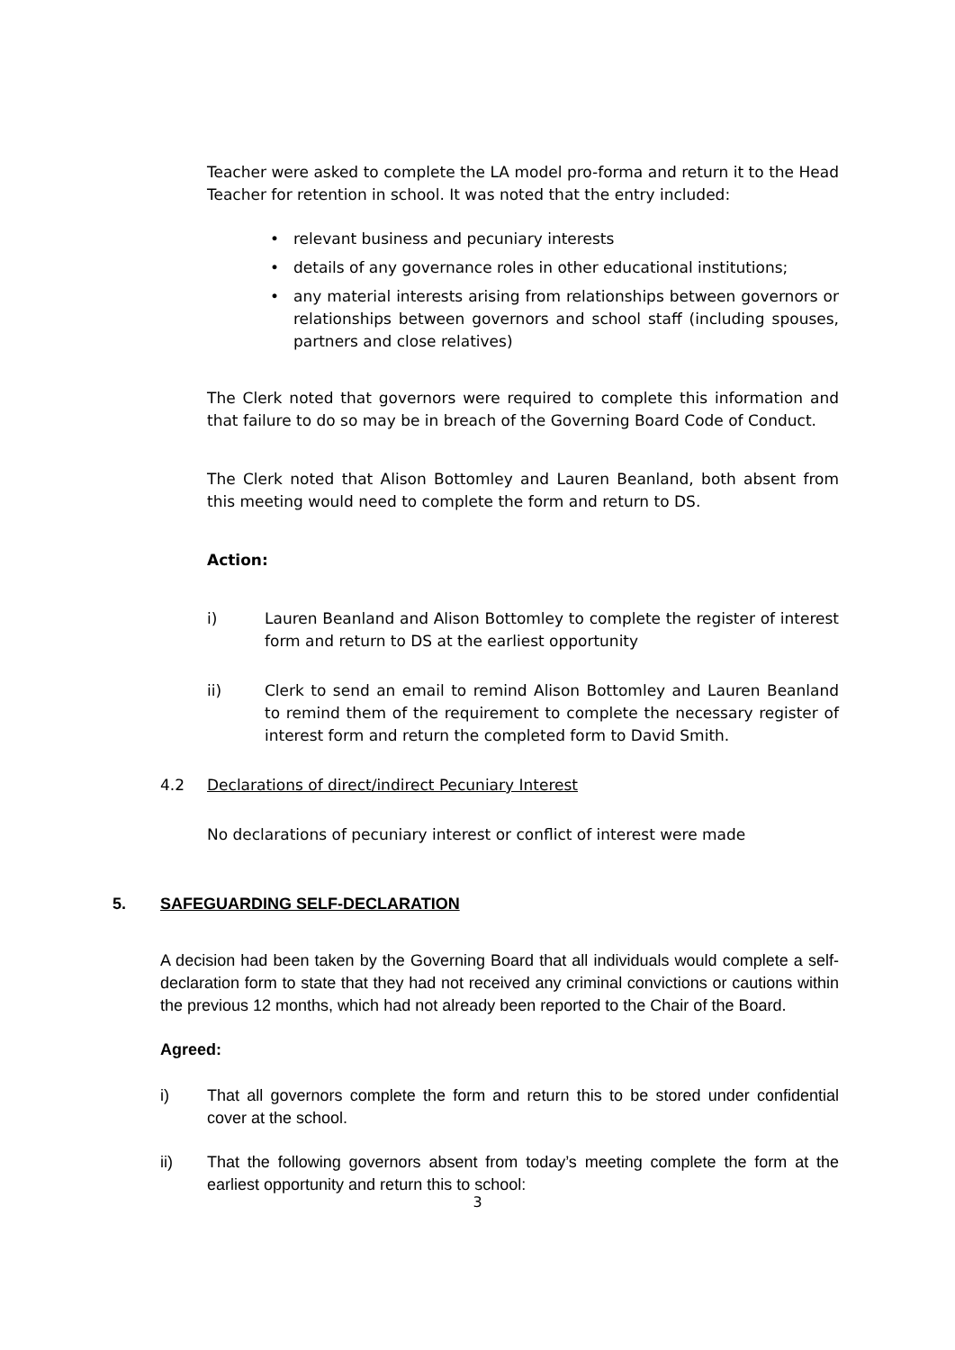Teacher were asked to complete the LA model pro-forma and return it to the Head Teacher for retention in school. It was noted that the entry included:
• relevant business and pecuniary interests
• details of any governance roles in other educational institutions;
• any material interests arising from relationships between governors or relationships between governors and school staff (including spouses, partners and close relatives)
The Clerk noted that governors were required to complete this information and that failure to do so may be in breach of the Governing Board Code of Conduct.
The Clerk noted that Alison Bottomley and Lauren Beanland, both absent from this meeting would need to complete the form and return to DS.
Action:
i) Lauren Beanland and Alison Bottomley to complete the register of interest form and return to DS at the earliest opportunity
ii) Clerk to send an email to remind Alison Bottomley and Lauren Beanland to remind them of the requirement to complete the necessary register of interest form and return the completed form to David Smith.
4.2 Declarations of direct/indirect Pecuniary Interest
No declarations of pecuniary interest or conflict of interest were made
5. SAFEGUARDING SELF-DECLARATION
A decision had been taken by the Governing Board that all individuals would complete a self-declaration form to state that they had not received any criminal convictions or cautions within the previous 12 months, which had not already been reported to the Chair of the Board.
Agreed:
i) That all governors complete the form and return this to be stored under confidential cover at the school.
ii) That the following governors absent from today’s meeting complete the form at the earliest opportunity and return this to school:
3